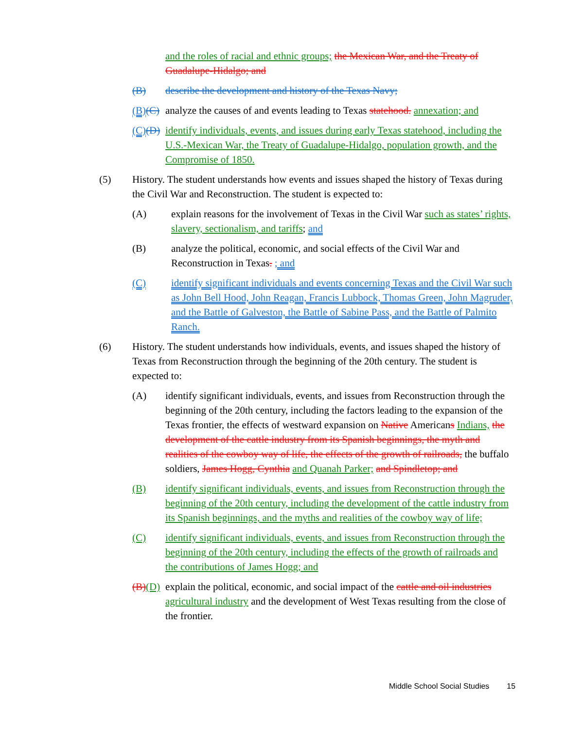and the roles of racial and ethnic groups; the Mexican War, and the Treaty of Guadalupe-Hidalgo; and
(B) describe the development and history of the Texas Navy;
(B)(C)
analyze the causes of and events leading to Texas statehood. annexation; and
(C)(D)
identify individuals, events, and issues during early Texas statehood, including the U.S.-Mexican War, the Treaty of Guadalupe-Hidalgo, population growth, and the Compromise of 1850.
(5) History. The student understands how events and issues shaped the history of Texas during the Civil War and Reconstruction. The student is expected to:
(A) explain reasons for the involvement of Texas in the Civil War such as states’ rights, slavery, sectionalism, and tariffs; and
(B) analyze the political, economic, and social effects of the Civil War and Reconstruction in Texas. ; and
(C) identify significant individuals and events concerning Texas and the Civil War such as John Bell Hood, John Reagan, Francis Lubbock, Thomas Green, John Magruder, and the Battle of Galveston, the Battle of Sabine Pass, and the Battle of Palmito Ranch.
(6) History. The student understands how individuals, events, and issues shaped the history of Texas from Reconstruction through the beginning of the 20th century. The student is expected to:
(A) identify significant individuals, events, and issues from Reconstruction through the beginning of the 20th century, including the factors leading to the expansion of the Texas frontier, the effects of westward expansion on Native Americans Indians, the development of the cattle industry from its Spanish beginnings, the myth and realities of the cowboy way of life, the effects of the growth of railroads, the buffalo soldiers, James Hogg, Cynthia and Quanah Parker; and Spindletop; and
(B) identify significant individuals, events, and issues from Reconstruction through the beginning of the 20th century, including the development of the cattle industry from its Spanish beginnings, and the myths and realities of the cowboy way of life;
(C) identify significant individuals, events, and issues from Reconstruction through the beginning of the 20th century, including the effects of the growth of railroads and the contributions of James Hogg; and
(B)(D)
explain the political, economic, and social impact of the cattle and oil industries agricultural industry and the development of West Texas resulting from the close of the frontier.
Middle School Social Studies 15